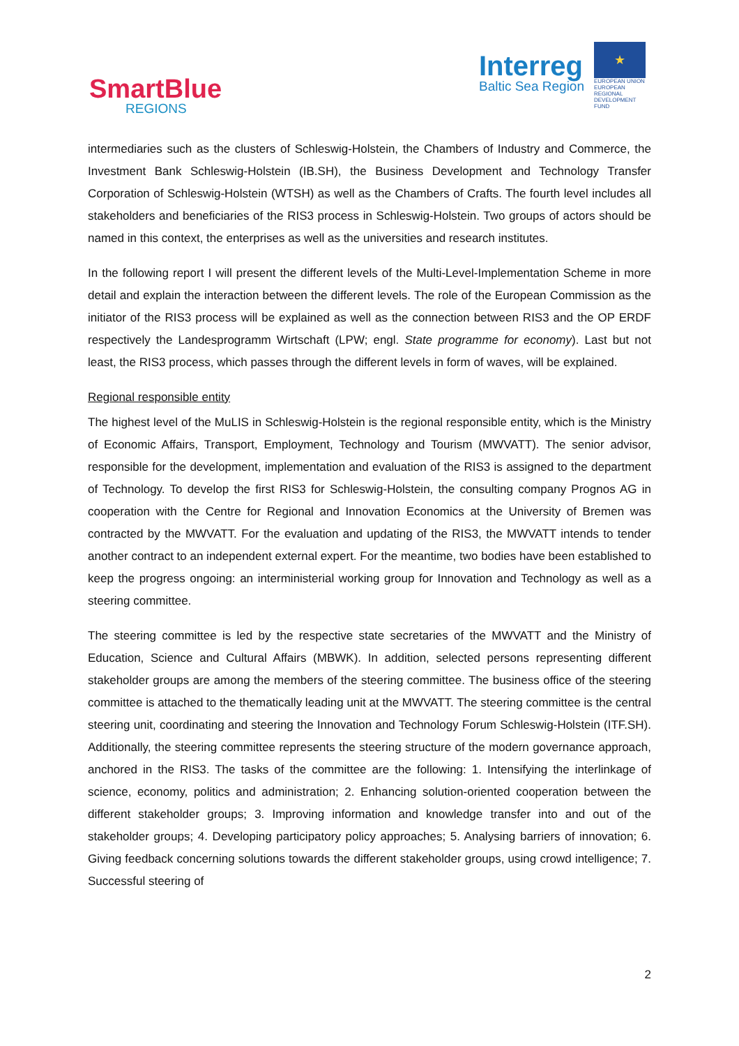SmartBlue
REGIONS
Interreg
Baltic Sea Region
★
EUROPEAN UNION
EUROPEAN REGIONAL DEVELOPMENT FUND
intermediaries such as the clusters of Schleswig-Holstein, the Chambers of Industry and Commerce, the Investment Bank Schleswig-Holstein (IB.SH), the Business Development and Technology Transfer Corporation of Schleswig-Holstein (WTSH) as well as the Chambers of Crafts. The fourth level includes all stakeholders and beneficiaries of the RIS3 process in Schleswig-Holstein. Two groups of actors should be named in this context, the enterprises as well as the universities and research institutes.
In the following report I will present the different levels of the Multi-Level-Implementation Scheme in more detail and explain the interaction between the different levels. The role of the European Commission as the initiator of the RIS3 process will be explained as well as the connection between RIS3 and the OP ERDF respectively the Landesprogramm Wirtschaft (LPW; engl. State programme for economy). Last but not least, the RIS3 process, which passes through the different levels in form of waves, will be explained.
Regional responsible entity
The highest level of the MuLIS in Schleswig-Holstein is the regional responsible entity, which is the Ministry of Economic Affairs, Transport, Employment, Technology and Tourism (MWVATT). The senior advisor, responsible for the development, implementation and evaluation of the RIS3 is assigned to the department of Technology. To develop the first RIS3 for Schleswig-Holstein, the consulting company Prognos AG in cooperation with the Centre for Regional and Innovation Economics at the University of Bremen was contracted by the MWVATT. For the evaluation and updating of the RIS3, the MWVATT intends to tender another contract to an independent external expert. For the meantime, two bodies have been established to keep the progress ongoing: an interministerial working group for Innovation and Technology as well as a steering committee.
The steering committee is led by the respective state secretaries of the MWVATT and the Ministry of Education, Science and Cultural Affairs (MBWK). In addition, selected persons representing different stakeholder groups are among the members of the steering committee. The business office of the steering committee is attached to the thematically leading unit at the MWVATT. The steering committee is the central steering unit, coordinating and steering the Innovation and Technology Forum Schleswig-Holstein (ITF.SH). Additionally, the steering committee represents the steering structure of the modern governance approach, anchored in the RIS3. The tasks of the committee are the following: 1. Intensifying the interlinkage of science, economy, politics and administration; 2. Enhancing solution-oriented cooperation between the different stakeholder groups; 3. Improving information and knowledge transfer into and out of the stakeholder groups; 4. Developing participatory policy approaches; 5. Analysing barriers of innovation; 6. Giving feedback concerning solutions towards the different stakeholder groups, using crowd intelligence; 7. Successful steering of
2